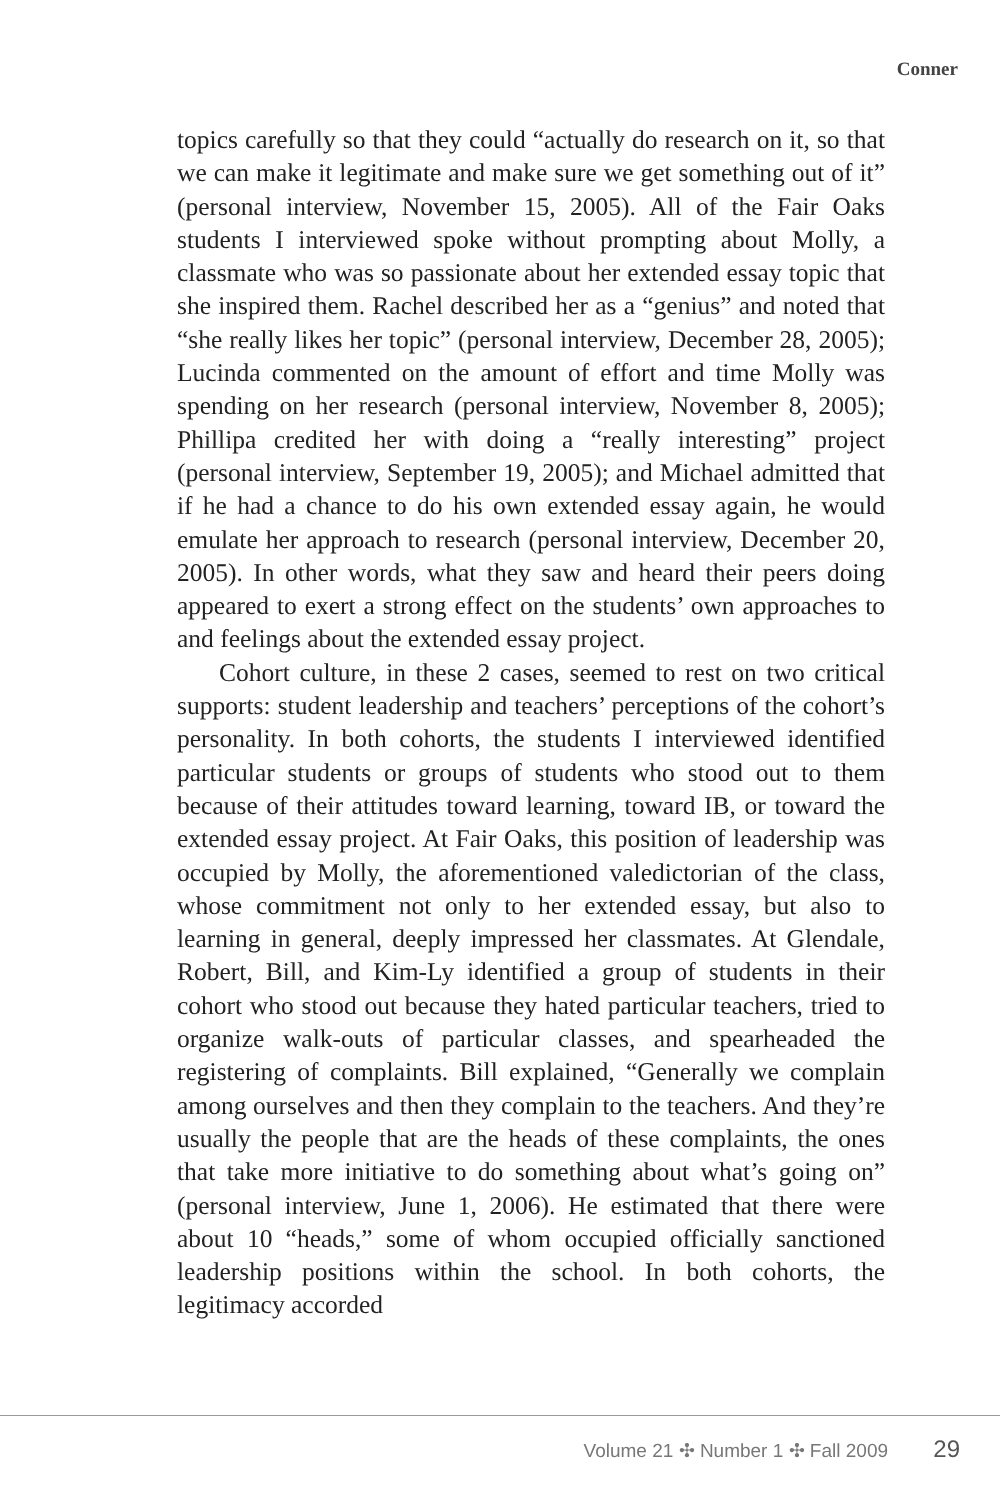Conner
topics carefully so that they could “actually do research on it, so that we can make it legitimate and make sure we get something out of it” (personal interview, November 15, 2005). All of the Fair Oaks students I interviewed spoke without prompting about Molly, a classmate who was so passionate about her extended essay topic that she inspired them. Rachel described her as a “genius” and noted that “she really likes her topic” (personal interview, December 28, 2005); Lucinda commented on the amount of effort and time Molly was spending on her research (personal interview, November 8, 2005); Phillipa credited her with doing a “really interesting” project (personal interview, September 19, 2005); and Michael admitted that if he had a chance to do his own extended essay again, he would emulate her approach to research (personal interview, December 20, 2005). In other words, what they saw and heard their peers doing appeared to exert a strong effect on the students’ own approaches to and feelings about the extended essay project.
Cohort culture, in these 2 cases, seemed to rest on two critical supports: student leadership and teachers’ perceptions of the cohort’s personality. In both cohorts, the students I interviewed identified particular students or groups of students who stood out to them because of their attitudes toward learning, toward IB, or toward the extended essay project. At Fair Oaks, this position of leadership was occupied by Molly, the aforementioned valedictorian of the class, whose commitment not only to her extended essay, but also to learning in general, deeply impressed her classmates. At Glendale, Robert, Bill, and Kim-Ly identified a group of students in their cohort who stood out because they hated particular teachers, tried to organize walk-outs of particular classes, and spearheaded the registering of complaints. Bill explained, “Generally we complain among ourselves and then they complain to the teachers. And they’re usually the people that are the heads of these complaints, the ones that take more initiative to do something about what’s going on” (personal interview, June 1, 2006). He estimated that there were about 10 “heads,” some of whom occupied officially sanctioned leadership positions within the school. In both cohorts, the legitimacy accorded
Volume 21 ✣ Number 1 ✣ Fall 2009 29